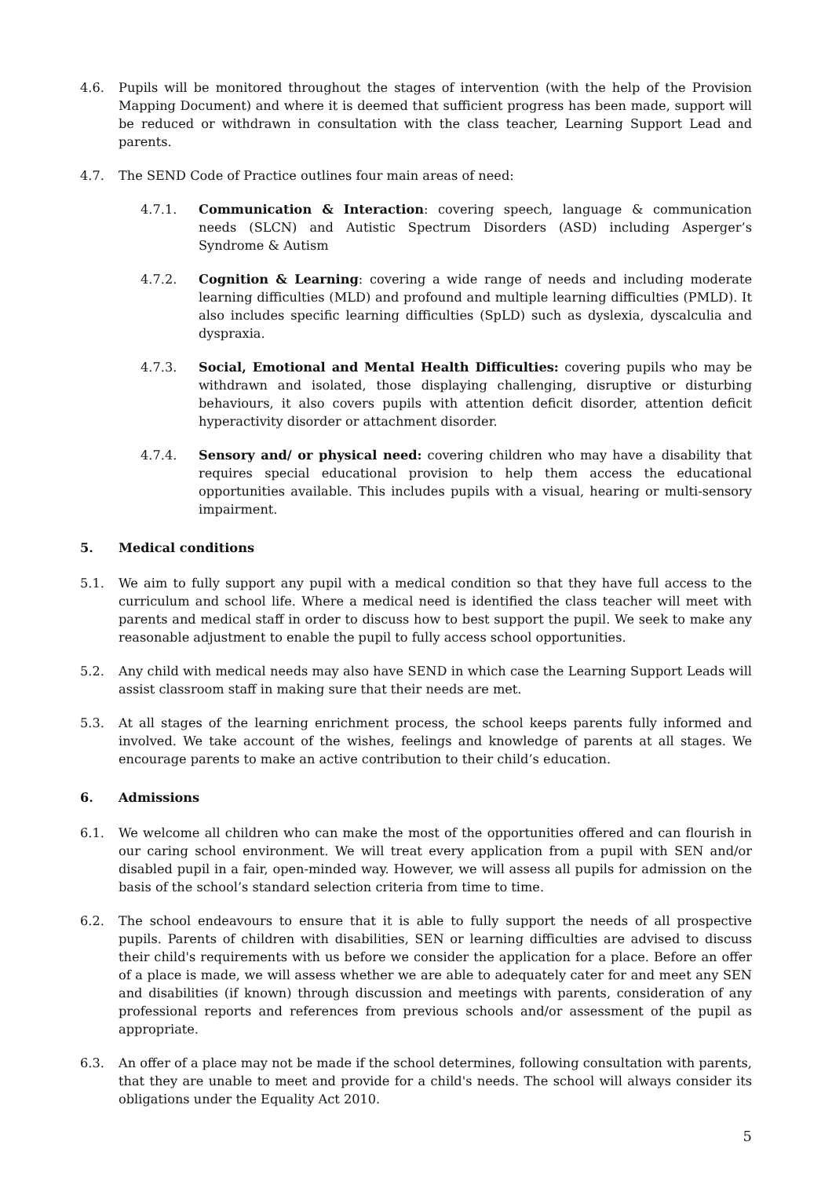4.6. Pupils will be monitored throughout the stages of intervention (with the help of the Provision Mapping Document) and where it is deemed that sufficient progress has been made, support will be reduced or withdrawn in consultation with the class teacher, Learning Support Lead and parents.
4.7. The SEND Code of Practice outlines four main areas of need:
4.7.1. Communication & Interaction: covering speech, language & communication needs (SLCN) and Autistic Spectrum Disorders (ASD) including Asperger’s Syndrome & Autism
4.7.2. Cognition & Learning: covering a wide range of needs and including moderate learning difficulties (MLD) and profound and multiple learning difficulties (PMLD). It also includes specific learning difficulties (SpLD) such as dyslexia, dyscalculia and dyspraxia.
4.7.3. Social, Emotional and Mental Health Difficulties: covering pupils who may be withdrawn and isolated, those displaying challenging, disruptive or disturbing behaviours, it also covers pupils with attention deficit disorder, attention deficit hyperactivity disorder or attachment disorder.
4.7.4. Sensory and/ or physical need: covering children who may have a disability that requires special educational provision to help them access the educational opportunities available. This includes pupils with a visual, hearing or multi-sensory impairment.
5. Medical conditions
5.1. We aim to fully support any pupil with a medical condition so that they have full access to the curriculum and school life. Where a medical need is identified the class teacher will meet with parents and medical staff in order to discuss how to best support the pupil. We seek to make any reasonable adjustment to enable the pupil to fully access school opportunities.
5.2. Any child with medical needs may also have SEND in which case the Learning Support Leads will assist classroom staff in making sure that their needs are met.
5.3. At all stages of the learning enrichment process, the school keeps parents fully informed and involved. We take account of the wishes, feelings and knowledge of parents at all stages. We encourage parents to make an active contribution to their child’s education.
6. Admissions
6.1. We welcome all children who can make the most of the opportunities offered and can flourish in our caring school environment. We will treat every application from a pupil with SEN and/or disabled pupil in a fair, open-minded way. However, we will assess all pupils for admission on the basis of the school’s standard selection criteria from time to time.
6.2. The school endeavours to ensure that it is able to fully support the needs of all prospective pupils. Parents of children with disabilities, SEN or learning difficulties are advised to discuss their child's requirements with us before we consider the application for a place. Before an offer of a place is made, we will assess whether we are able to adequately cater for and meet any SEN and disabilities (if known) through discussion and meetings with parents, consideration of any professional reports and references from previous schools and/or assessment of the pupil as appropriate.
6.3. An offer of a place may not be made if the school determines, following consultation with parents, that they are unable to meet and provide for a child's needs. The school will always consider its obligations under the Equality Act 2010.
5